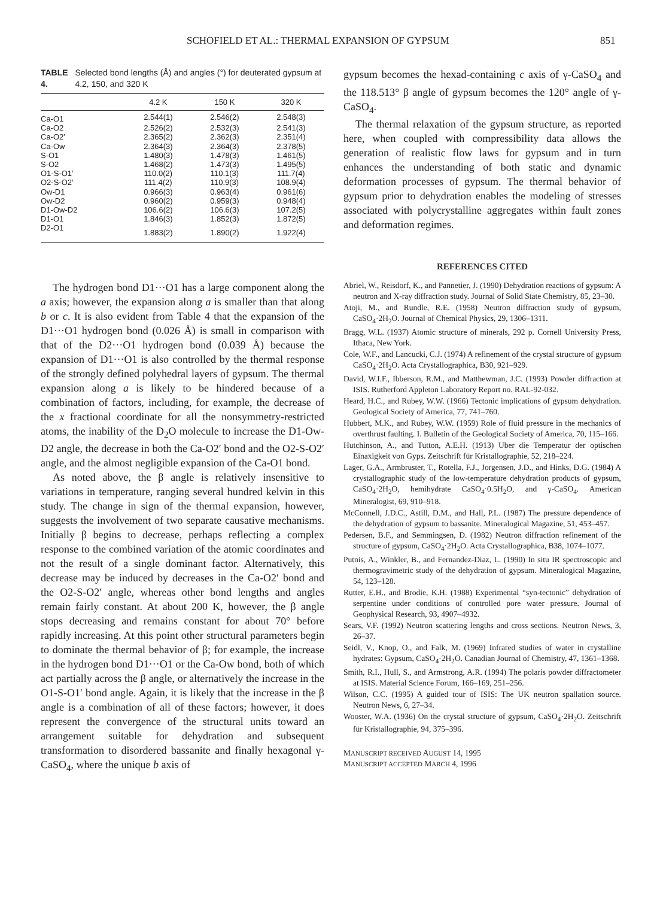SCHOFIELD ET AL.: THERMAL EXPANSION OF GYPSUM 851
TABLE 4. Selected bond lengths (Å) and angles (°) for deuterated gypsum at 4.2, 150, and 320 K
| | 4.2 K | 150 K | 320 K |
| --- | --- | --- | --- |
| Ca-O1 | 2.544(1) | 2.546(2) | 2.548(3) |
| Ca-O2 | 2.526(2) | 2.532(3) | 2.541(3) |
| Ca-O2′ | 2.365(2) | 2.362(3) | 2.351(4) |
| Ca-Ow | 2.364(3) | 2.364(3) | 2.378(5) |
| S-O1 | 1.480(3) | 1.478(3) | 1.461(5) |
| S-O2 | 1.468(2) | 1.473(3) | 1.495(5) |
| O1-S-O1′ | 110.0(2) | 110.1(3) | 111.7(4) |
| O2-S-O2′ | 111.4(2) | 110.9(3) | 108.9(4) |
| Ow-D1 | 0.966(3) | 0.963(4) | 0.961(6) |
| Ow-D2 | 0.960(2) | 0.959(3) | 0.948(4) |
| D1-Ow-D2 | 106.6(2) | 106.6(3) | 107.2(5) |
| D1-O1 | 1.846(3) | 1.852(3) | 1.872(5) |
| D2-O1 | 1.883(2) | 1.890(2) | 1.922(4) |
The hydrogen bond D1···O1 has a large component along the a axis; however, the expansion along a is smaller than that along b or c. It is also evident from Table 4 that the expansion of the D1···O1 hydrogen bond (0.026 Å) is small in comparison with that of the D2···O1 hydrogen bond (0.039 Å) because the expansion of D1···O1 is also controlled by the thermal response of the strongly defined polyhedral layers of gypsum. The thermal expansion along a is likely to be hindered because of a combination of factors, including, for example, the decrease of the x fractional coordinate for all the nonsymmetry-restricted atoms, the inability of the D<sub>2</sub>O molecule to increase the D1-Ow-D2 angle, the decrease in both the Ca-O2′ bond and the O2-S-O2′ angle, and the almost negligible expansion of the Ca-O1 bond.
As noted above, the β angle is relatively insensitive to variations in temperature, ranging several hundred kelvin in this study. The change in sign of the thermal expansion, however, suggests the involvement of two separate causative mechanisms. Initially β begins to decrease, perhaps reflecting a complex response to the combined variation of the atomic coordinates and not the result of a single dominant factor. Alternatively, this decrease may be induced by decreases in the Ca-O2′ bond and the O2-S-O2′ angle, whereas other bond lengths and angles remain fairly constant. At about 200 K, however, the β angle stops decreasing and remains constant for about 70° before rapidly increasing. At this point other structural parameters begin to dominate the thermal behavior of β; for example, the increase in the hydrogen bond D1···O1 or the Ca-Ow bond, both of which act partially across the β angle, or alternatively the increase in the O1-S-O1′ bond angle. Again, it is likely that the increase in the β angle is a combination of all of these factors; however, it does represent the convergence of the structural units toward an arrangement suitable for dehydration and subsequent transformation to disordered bassanite and finally hexagonal γ-CaSO<sub>4</sub>, where the unique b axis of
gypsum becomes the hexad-containing c axis of γ-CaSO<sub>4</sub> and the 118.513° β angle of gypsum becomes the 120° angle of γ-CaSO<sub>4</sub>.
The thermal relaxation of the gypsum structure, as reported here, when coupled with compressibility data allows the generation of realistic flow laws for gypsum and in turn enhances the understanding of both static and dynamic deformation processes of gypsum. The thermal behavior of gypsum prior to dehydration enables the modeling of stresses associated with polycrystalline aggregates within fault zones and deformation regimes.
REFERENCES CITED
Abriel, W., Reisdorf, K., and Pannetier, J. (1990) Dehydration reactions of gypsum: A neutron and X-ray diffraction study. Journal of Solid State Chemistry, 85, 23–30.
Atoji, M., and Rundle, R.E. (1958) Neutron diffraction study of gypsum, CaSO<sub>4</sub>·2H<sub>2</sub>O. Journal of Chemical Physics, 29, 1306–1311.
Bragg, W.L. (1937) Atomic structure of minerals, 292 p. Cornell University Press, Ithaca, New York.
Cole, W.F., and Lancucki, C.J. (1974) A refinement of the crystal structure of gypsum CaSO<sub>4</sub>·2H<sub>2</sub>O. Acta Crystallographica, B30, 921–929.
David, W.I.F., Ibberson, R.M., and Matthewman, J.C. (1993) Powder diffraction at ISIS. Rutherford Appleton Laboratory Report no. RAL-92-032.
Heard, H.C., and Rubey, W.W. (1966) Tectonic implications of gypsum dehydration. Geological Society of America, 77, 741–760.
Hubbert, M.K., and Rubey, W.W. (1959) Role of fluid pressure in the mechanics of overthrust faulting. I. Bulletin of the Geological Society of America, 70, 115–166.
Hutchinson, A., and Tutton, A.E.H. (1913) Uber die Temperatur der optischen Einaxigkeit von Gyps. Zeitschrift für Kristallographie, 52, 218–224.
Lager, G.A., Armbruster, T., Rotella, F.J., Jorgensen, J.D., and Hinks, D.G. (1984) A crystallographic study of the low-temperature dehydration products of gypsum, CaSO<sub>4</sub>·2H<sub>2</sub>O, hemihydrate CaSO<sub>4</sub>·0.5H<sub>2</sub>O, and γ-CaSO<sub>4</sub>. American Mineralogist, 69, 910–918.
McConnell, J.D.C., Astill, D.M., and Hall, P.L. (1987) The pressure dependence of the dehydration of gypsum to bassanite. Mineralogical Magazine, 51, 453–457.
Pedersen, B.F., and Semmingsen, D. (1982) Neutron diffraction refinement of the structure of gypsum, CaSO<sub>4</sub>·2H<sub>2</sub>O. Acta Crystallographica, B38, 1074–1077.
Putnis, A., Winkler, B., and Fernandez-Diaz, L. (1990) In situ IR spectroscopic and thermogravimetric study of the dehydration of gypsum. Mineralogical Magazine, 54, 123–128.
Rutter, E.H., and Brodie, K.H. (1988) Experimental “syn-tectonic” dehydration of serpentine under conditions of controlled pore water pressure. Journal of Geophysical Research, 93, 4907–4932.
Sears, V.F. (1992) Neutron scattering lengths and cross sections. Neutron News, 3, 26–37.
Seidl, V., Knop, O., and Falk, M. (1969) Infrared studies of water in crystalline hydrates: Gypsum, CaSO<sub>4</sub>·2H<sub>2</sub>O. Canadian Journal of Chemistry, 47, 1361–1368.
Smith, R.I., Hull, S., and Armstrong, A.R. (1994) The polaris powder diffractometer at ISIS. Material Science Forum, 166–169, 251–256.
Wilson, C.C. (1995) A guided tour of ISIS: The UK neutron spallation source. Neutron News, 6, 27–34.
Wooster, W.A. (1936) On the crystal structure of gypsum, CaSO<sub>4</sub>·2H<sub>2</sub>O. Zeitschrift für Kristallographie, 94, 375–396.
MANUSCRIPT RECEIVED AUGUST 14, 1995
MANUSCRIPT ACCEPTED MARCH 4, 1996